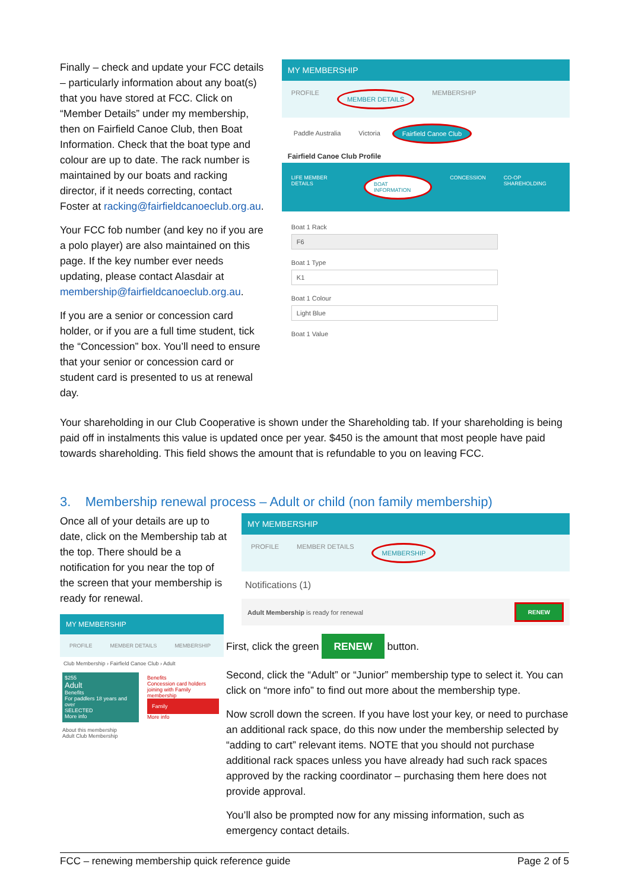Finally – check and update your FCC details – particularly information about any boat(s) that you have stored at FCC. Click on “Member Details” under my membership, then on Fairfield Canoe Club, then Boat Information. Check that the boat type and colour are up to date. The rack number is maintained by our boats and racking director, if it needs correcting, contact Foster at racking@fairfieldcanoeclub.org.au.
Your FCC fob number (and key no if you are a polo player) are also maintained on this page. If the key number ever needs updating, please contact Alasdair at membership@fairfieldcanoeclub.org.au.
If you are a senior or concession card holder, or if you are a full time student, tick the “Concession” box. You’ll need to ensure that your senior or concession card or student card is presented to us at renewal day.
MY MEMBERSHIP
PROFILE MEMBER DETAILS MEMBERSHIP
Paddle Australia Victoria Fairfield Canoe Club
Fairfield Canoe Club Profile
LIFE MEMBER DETAILS BOAT INFORMATION CONCESSION CO-OP SHAREHOLDING
Boat 1 Rack
F6
Boat 1 Type
K1
Boat 1 Colour
Light Blue
Boat 1 Value
Your shareholding in our Club Cooperative is shown under the Shareholding tab. If your shareholding is being paid off in instalments this value is updated once per year. $450 is the amount that most people have paid towards shareholding. This field shows the amount that is refundable to you on leaving FCC.
3. Membership renewal process – Adult or child (non family membership)
Once all of your details are up to date, click on the Membership tab at the top. There should be a notification for you near the top of the screen that your membership is ready for renewal.
MY MEMBERSHIP
PROFILE MEMBER DETAILS MEMBERSHIP
Club Membership › Fairfield Canoe Club › Adult
$255
Adult
Benefits
For paddlers 18 years and over
SELECTED
More info
Benefits
Concession card holders joining with Family membership
Family
More info
About this membership
Adult Club Membership
MY MEMBERSHIP
PROFILE MEMBER DETAILS MEMBERSHIP
Notifications (1)
Adult Membership is ready for renewal RENEW
First, click the green RENEW button.
Second, click the “Adult” or “Junior” membership type to select it. You can click on “more info” to find out more about the membership type.
Now scroll down the screen. If you have lost your key, or need to purchase an additional rack space, do this now under the membership selected by “adding to cart” relevant items. NOTE that you should not purchase additional rack spaces unless you have already had such rack spaces approved by the racking coordinator – purchasing them here does not provide approval.
You’ll also be prompted now for any missing information, such as emergency contact details.
FCC – renewing membership quick reference guide Page 2 of 5